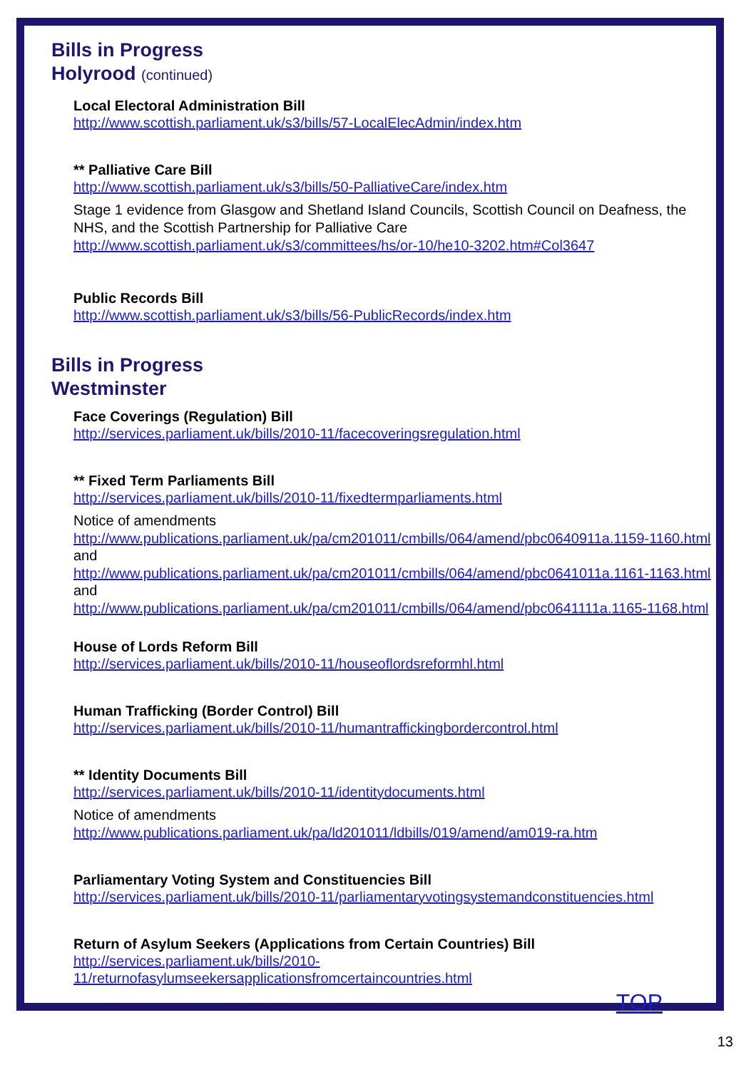Bills in Progress
Holyrood (continued)
Local Electoral Administration Bill
http://www.scottish.parliament.uk/s3/bills/57-LocalElecAdmin/index.htm
** Palliative Care Bill
http://www.scottish.parliament.uk/s3/bills/50-PalliativeCare/index.htm
Stage 1 evidence from Glasgow and Shetland Island Councils, Scottish Council on Deafness, the NHS, and the Scottish Partnership for Palliative Care
http://www.scottish.parliament.uk/s3/committees/hs/or-10/he10-3202.htm#Col3647
Public Records Bill
http://www.scottish.parliament.uk/s3/bills/56-PublicRecords/index.htm
Bills in Progress
Westminster
Face Coverings (Regulation) Bill
http://services.parliament.uk/bills/2010-11/facecoveringsregulation.html
** Fixed Term Parliaments Bill
http://services.parliament.uk/bills/2010-11/fixedtermparliaments.html
Notice of amendments
http://www.publications.parliament.uk/pa/cm201011/cmbills/064/amend/pbc0640911a.1159-1160.html
and
http://www.publications.parliament.uk/pa/cm201011/cmbills/064/amend/pbc0641011a.1161-1163.html
and
http://www.publications.parliament.uk/pa/cm201011/cmbills/064/amend/pbc0641111a.1165-1168.html
House of Lords Reform Bill
http://services.parliament.uk/bills/2010-11/houseoflordsreformhl.html
Human Trafficking (Border Control) Bill
http://services.parliament.uk/bills/2010-11/humantraffickingbordercontrol.html
** Identity Documents Bill
http://services.parliament.uk/bills/2010-11/identitydocuments.html
Notice of amendments
http://www.publications.parliament.uk/pa/ld201011/ldbills/019/amend/am019-ra.htm
Parliamentary Voting System and Constituencies Bill
http://services.parliament.uk/bills/2010-11/parliamentaryvotingsystemandconstituencies.html
Return of Asylum Seekers (Applications from Certain Countries) Bill
http://services.parliament.uk/bills/2010-
11/returnofasylumseekersapplicationsfromcertaincountries.html
TOP
13